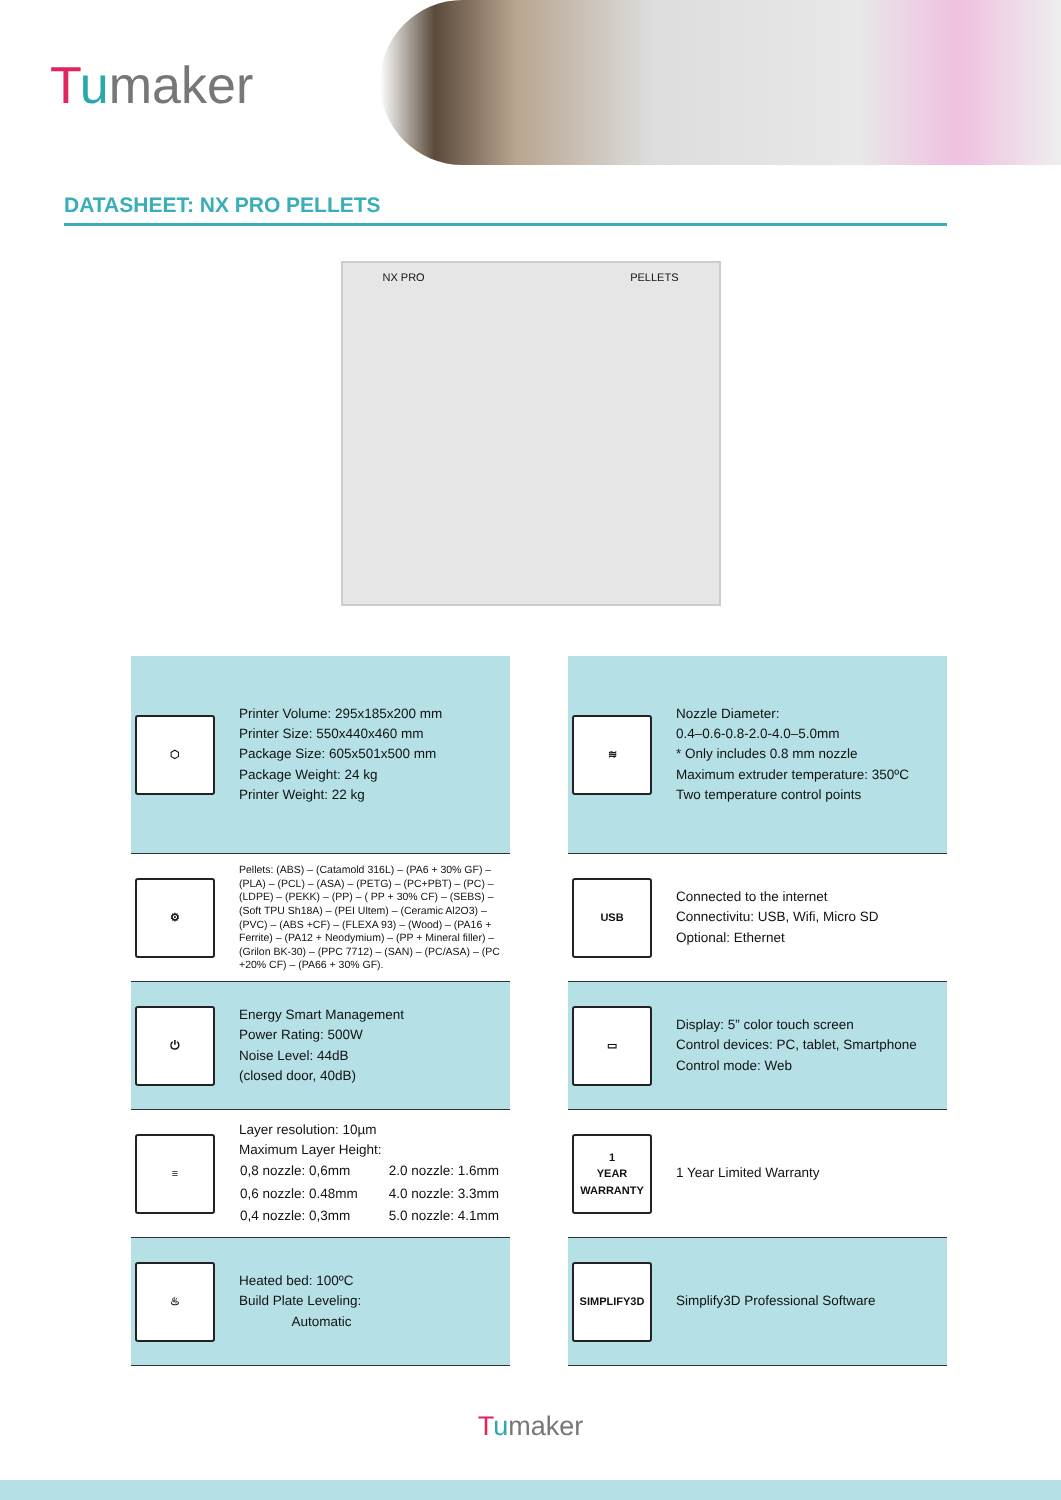Tumaker
DATASHEET: NX PRO PELLETS
NX PRO PELLETS
⬡
Printer Volume: 295x185x200 mm
Printer Size: 550x440x460 mm
Package Size: 605x501x500 mm
Package Weight: 24 kg
Printer Weight: 22 kg
≋
Nozzle Diameter:
0.4–0.6-0.8-2.0-4.0–5.0mm
* Only includes 0.8 mm nozzle
Maximum extruder temperature: 350ºC
Two temperature control points
⚙
Pellets: (ABS) – (Catamold 316L) – (PA6 + 30% GF) – (PLA) – (PCL) – (ASA) – (PETG) – (PC+PBT) – (PC) – (LDPE) – (PEKK) – (PP) – ( PP + 30% CF) – (SEBS) – (Soft TPU Sh18A) – (PEI Ultem) – (Ceramic Al2O3) – (PVC) – (ABS +CF) – (FLEXA 93) – (Wood) – (PA16 + Ferrite) – (PA12 + Neodymium) – (PP + Mineral filler) – (Grilon BK-30) – (PPC 7712) – (SAN) – (PC/ASA) – (PC +20% CF) – (PA66 + 30% GF).
USB
Connected to the internet
Connectivitu: USB, Wifi, Micro SD
Optional: Ethernet
⏻
Energy Smart Management
Power Rating: 500W
Noise Level: 44dB
(closed door, 40dB)
▭
Display: 5” color touch screen
Control devices: PC, tablet, Smartphone
Control mode: Web
≡
Layer resolution: 10µm
Maximum Layer Height:
| 0,8 nozzle: 0,6mm | 2.0 nozzle: 1.6mm |
| 0,6 nozzle: 0.48mm | 4.0 nozzle: 3.3mm |
| 0,4 nozzle: 0,3mm | 5.0 nozzle: 4.1mm |
1
YEAR
WARRANTY
1 Year Limited Warranty
♨
Heated bed: 100ºC
Build Plate Leveling:
Automatic
SIMPLIFY3D
Simplify3D Professional Software
Tumaker